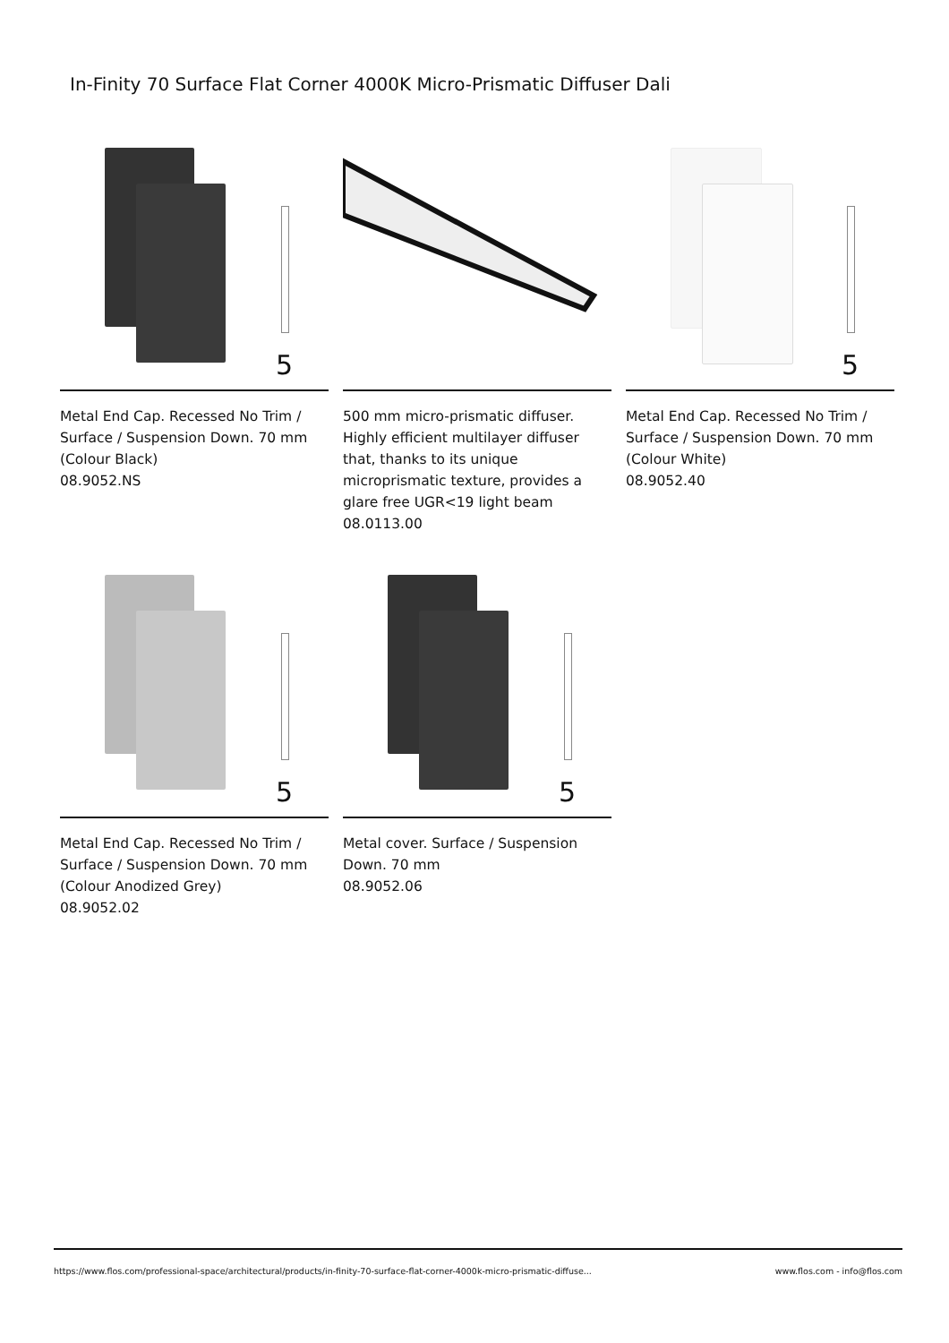In-Finity 70 Surface Flat Corner 4000K Micro-Prismatic Diffuser Dali
5
Metal End Cap. Recessed No Trim / Surface / Suspension Down. 70 mm (Colour Black)
08.9052.NS
500 mm micro-prismatic diffuser. Highly efficient multilayer diffuser that, thanks to its unique microprismatic texture, provides a glare free UGR<19 light beam
08.0113.00
5
Metal End Cap. Recessed No Trim / Surface / Suspension Down. 70 mm (Colour White)
08.9052.40
5
Metal End Cap. Recessed No Trim / Surface / Suspension Down. 70 mm (Colour Anodized Grey)
08.9052.02
5
Metal cover. Surface / Suspension Down. 70 mm
08.9052.06
https://www.flos.com/professional-space/architectural/products/in-finity-70-surface-flat-corner-4000k-micro-prismatic-diffuse... www.flos.com - info@flos.com